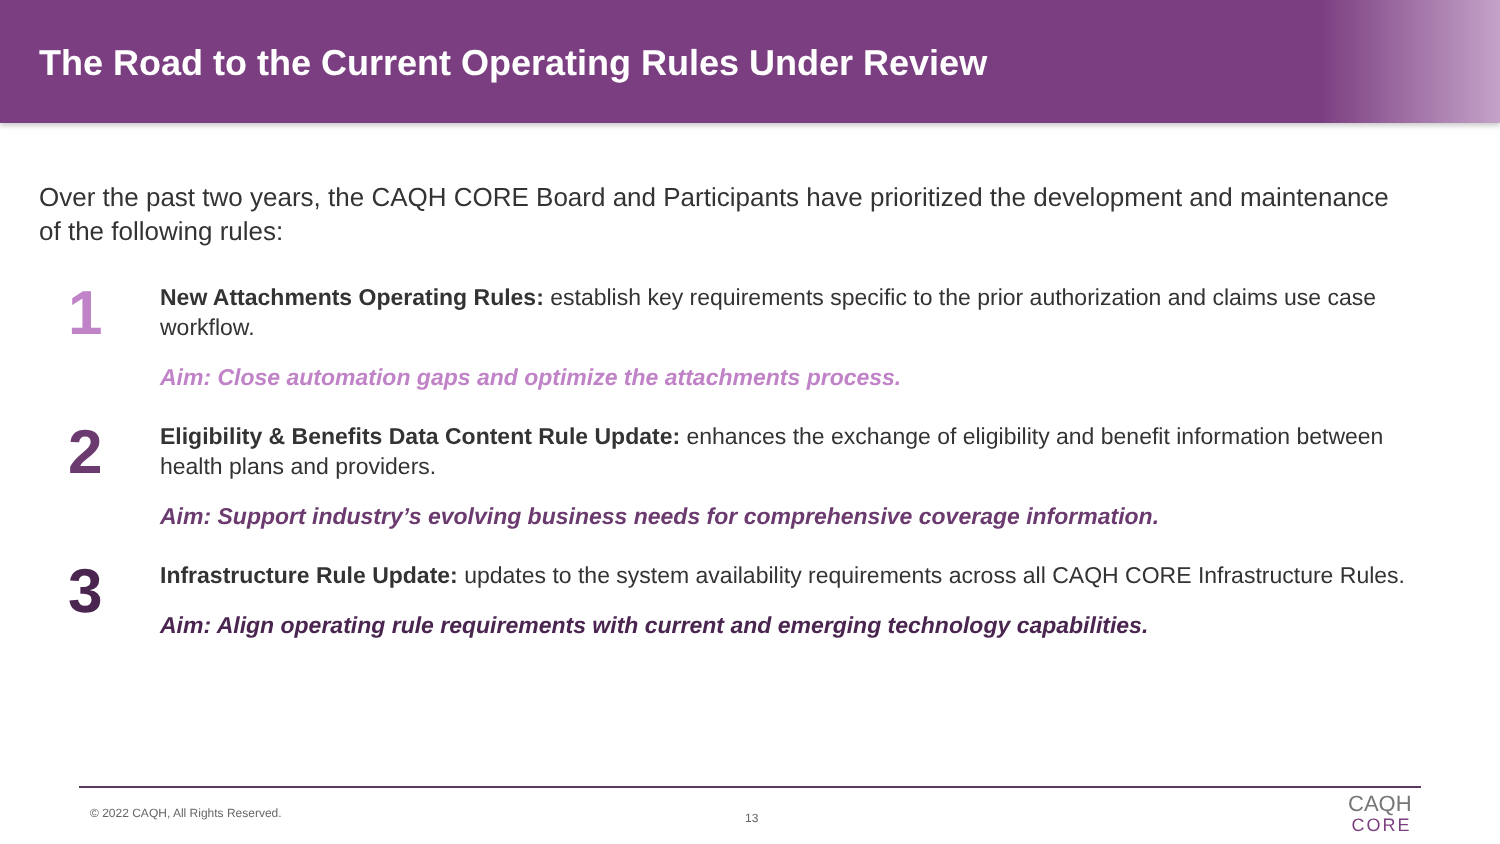The Road to the Current Operating Rules Under Review
Over the past two years, the CAQH CORE Board and Participants have prioritized the development and maintenance of the following rules:
1
New Attachments Operating Rules: establish key requirements specific to the prior authorization and claims use case workflow.
Aim: Close automation gaps and optimize the attachments process.
2
Eligibility & Benefits Data Content Rule Update: enhances the exchange of eligibility and benefit information between health plans and providers.
Aim: Support industry’s evolving business needs for comprehensive coverage information.
3
Infrastructure Rule Update: updates to the system availability requirements across all CAQH CORE Infrastructure Rules.
Aim: Align operating rule requirements with current and emerging technology capabilities.
© 2022 CAQH, All Rights Reserved.
13
CAQH
CORE